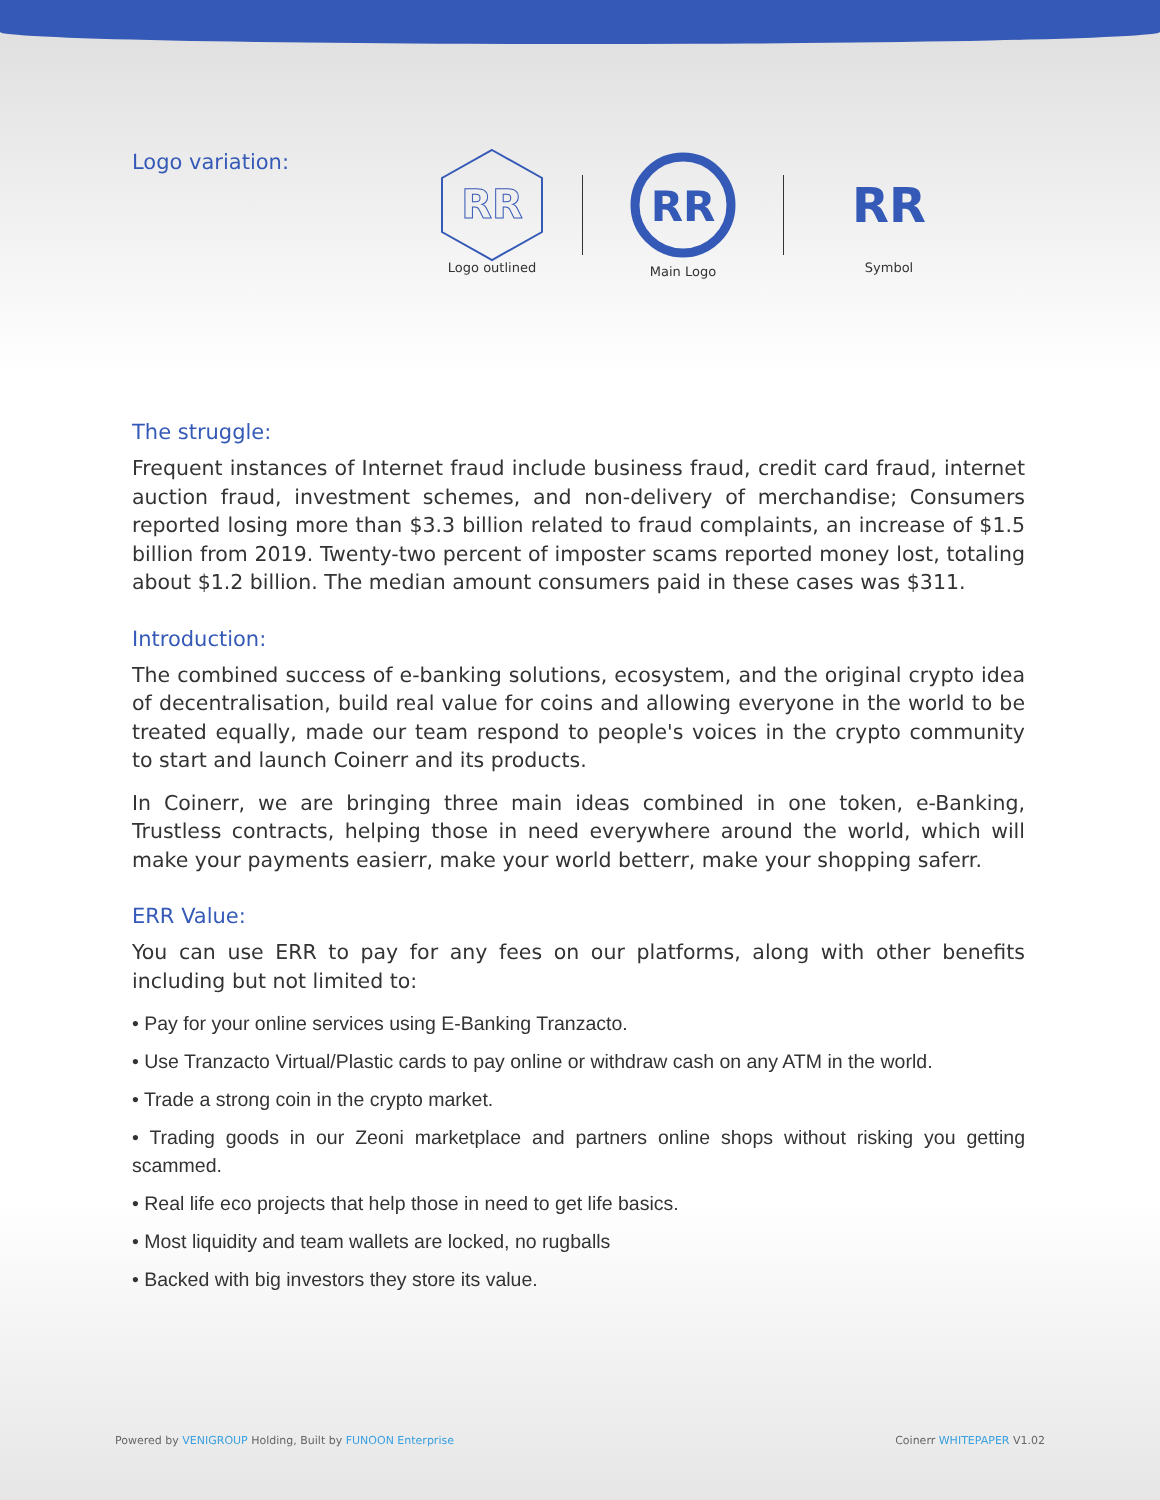Logo variation:
RR
Logo outlined
RR
Main Logo
RR
Symbol
The struggle:
Frequent instances of Internet fraud include business fraud, credit card fraud, internet auction fraud, investment schemes, and non-delivery of merchandise; Consumers reported losing more than $3.3 billion related to fraud complaints, an increase of $1.5 billion from 2019. Twenty-two percent of imposter scams reported money lost, totaling about $1.2 billion. The median amount consumers paid in these cases was $311.
Introduction:
The combined success of e-banking solutions, ecosystem, and the original crypto idea of decentralisation, build real value for coins and allowing everyone in the world to be treated equally, made our team respond to people's voices in the crypto community to start and launch Coinerr and its products.
In Coinerr, we are bringing three main ideas combined in one token, e-Banking, Trustless contracts, helping those in need everywhere around the world, which will make your payments easierr, make your world betterr, make your shopping saferr.
ERR Value:
You can use ERR to pay for any fees on our platforms, along with other benefits including but not limited to:
• Pay for your online services using E-Banking Tranzacto.
• Use Tranzacto Virtual/Plastic cards to pay online or withdraw cash on any ATM in the world.
• Trade a strong coin in the crypto market.
• Trading goods in our Zeoni marketplace and partners online shops without risking you getting scammed.
• Real life eco projects that help those in need to get life basics.
• Most liquidity and team wallets are locked, no rugballs
• Backed with big investors they store its value.
Powered by VENIGROUP Holding, Built by FUNOON Enterprise Coinerr WHITEPAPER V1.02